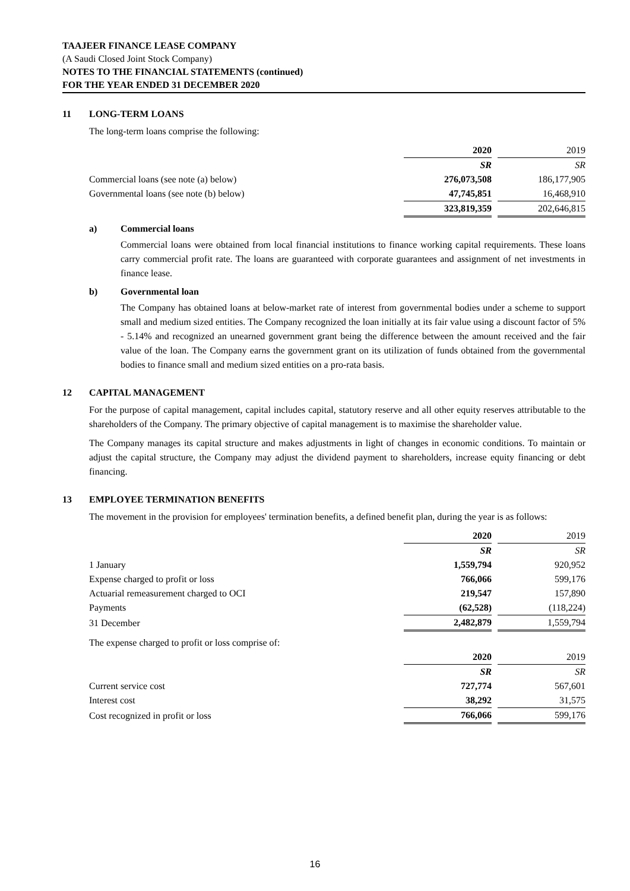TAAJEER FINANCE LEASE COMPANY
(A Saudi Closed Joint Stock Company)
NOTES TO THE FINANCIAL STATEMENTS (continued)
FOR THE YEAR ENDED 31 DECEMBER 2020
11 LONG-TERM LOANS
The long-term loans comprise the following:
| | 2020 | | 2019 |
| | SR | | SR |
| Commercial loans (see note (a) below) | 276,073,508 | | 186,177,905 |
| Governmental loans (see note (b) below) | 47,745,851 | | 16,468,910 |
| | 323,819,359 | | 202,646,815 |
a) Commercial loans
Commercial loans were obtained from local financial institutions to finance working capital requirements. These loans carry commercial profit rate. The loans are guaranteed with corporate guarantees and assignment of net investments in finance lease.
b) Governmental loan
The Company has obtained loans at below-market rate of interest from governmental bodies under a scheme to support small and medium sized entities. The Company recognized the loan initially at its fair value using a discount factor of 5% - 5.14% and recognized an unearned government grant being the difference between the amount received and the fair value of the loan. The Company earns the government grant on its utilization of funds obtained from the governmental bodies to finance small and medium sized entities on a pro-rata basis.
12 CAPITAL MANAGEMENT
For the purpose of capital management, capital includes capital, statutory reserve and all other equity reserves attributable to the shareholders of the Company. The primary objective of capital management is to maximise the shareholder value.
The Company manages its capital structure and makes adjustments in light of changes in economic conditions. To maintain or adjust the capital structure, the Company may adjust the dividend payment to shareholders, increase equity financing or debt financing.
13 EMPLOYEE TERMINATION BENEFITS
The movement in the provision for employees' termination benefits, a defined benefit plan, during the year is as follows:
| | 2020 | | 2019 |
| | SR | | SR |
| 1 January | 1,559,794 | | 920,952 |
| Expense charged to profit or loss | 766,066 | | 599,176 |
| Actuarial remeasurement charged to OCI | 219,547 | | 157,890 |
| Payments | (62,528) | | (118,224) |
| 31 December | 2,482,879 | | 1,559,794 |
| The expense charged to profit or loss comprise of: | | | |
| | 2020 | | 2019 |
| | SR | | SR |
| Current service cost | 727,774 | | 567,601 |
| Interest cost | 38,292 | | 31,575 |
| Cost recognized in profit or loss | 766,066 | | 599,176 |
16